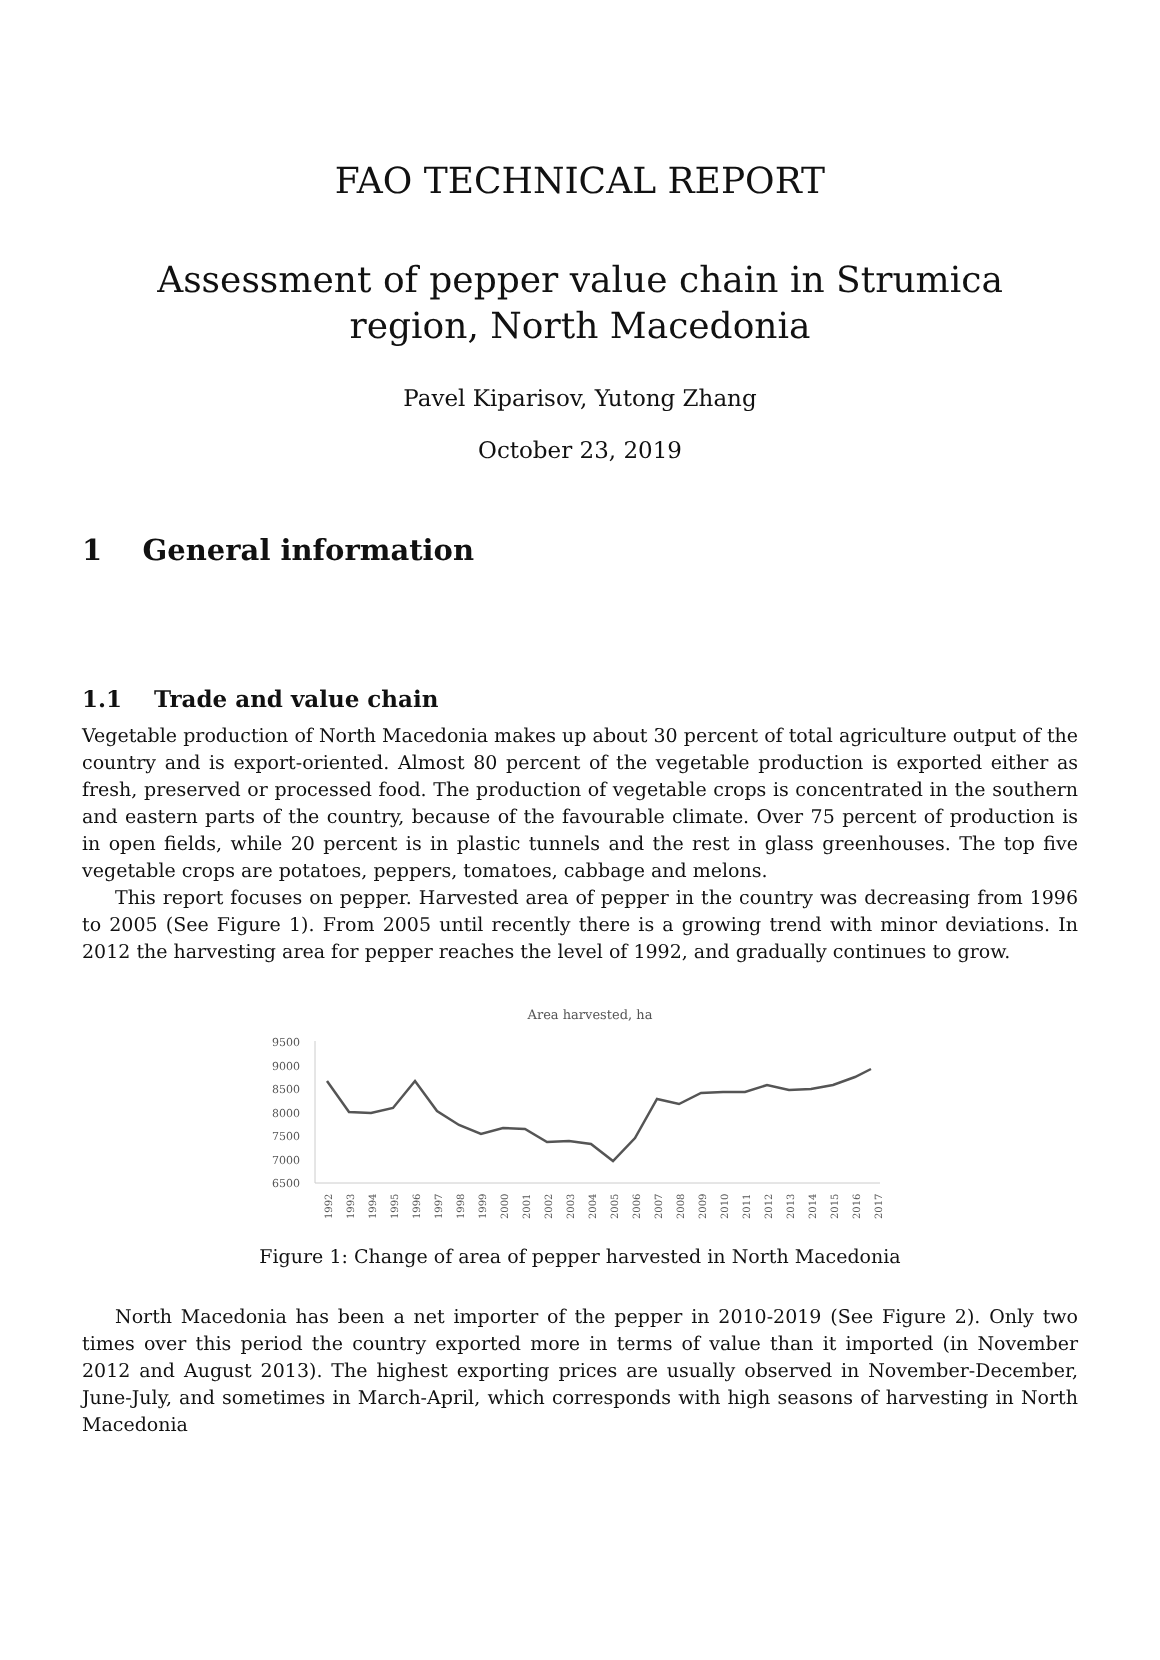FAO TECHNICAL REPORT
Assessment of pepper value chain in Strumica region, North Macedonia
Pavel Kiparisov, Yutong Zhang
October 23, 2019
1 General information
1.1 Trade and value chain
Vegetable production of North Macedonia makes up about 30 percent of total agriculture output of the country and is export-oriented. Almost 80 percent of the vegetable production is exported either as fresh, preserved or processed food. The production of vegetable crops is concentrated in the southern and eastern parts of the country, because of the favourable climate. Over 75 percent of production is in open fields, while 20 percent is in plastic tunnels and the rest in glass greenhouses. The top five vegetable crops are potatoes, peppers, tomatoes, cabbage and melons.
This report focuses on pepper. Harvested area of pepper in the country was decreasing from 1996 to 2005 (See Figure 1). From 2005 until recently there is a growing trend with minor deviations. In 2012 the harvesting area for pepper reaches the level of 1992, and gradually continues to grow.
Area harvested, ha
9500
9000
8500
8000
7500
7000
6500
1992
1993
1994
1995
1996
1997
1998
1999
2000
2001
2002
2003
2004
2005
2006
2007
2008
2009
2010
2011
2012
2013
2014
2015
2016
2017
Figure 1: Change of area of pepper harvested in North Macedonia
North Macedonia has been a net importer of the pepper in 2010-2019 (See Figure 2). Only two times over this period the country exported more in terms of value than it imported (in November 2012 and August 2013). The highest exporting prices are usually observed in November-December, June-July, and sometimes in March-April, which corresponds with high seasons of harvesting in North Macedonia